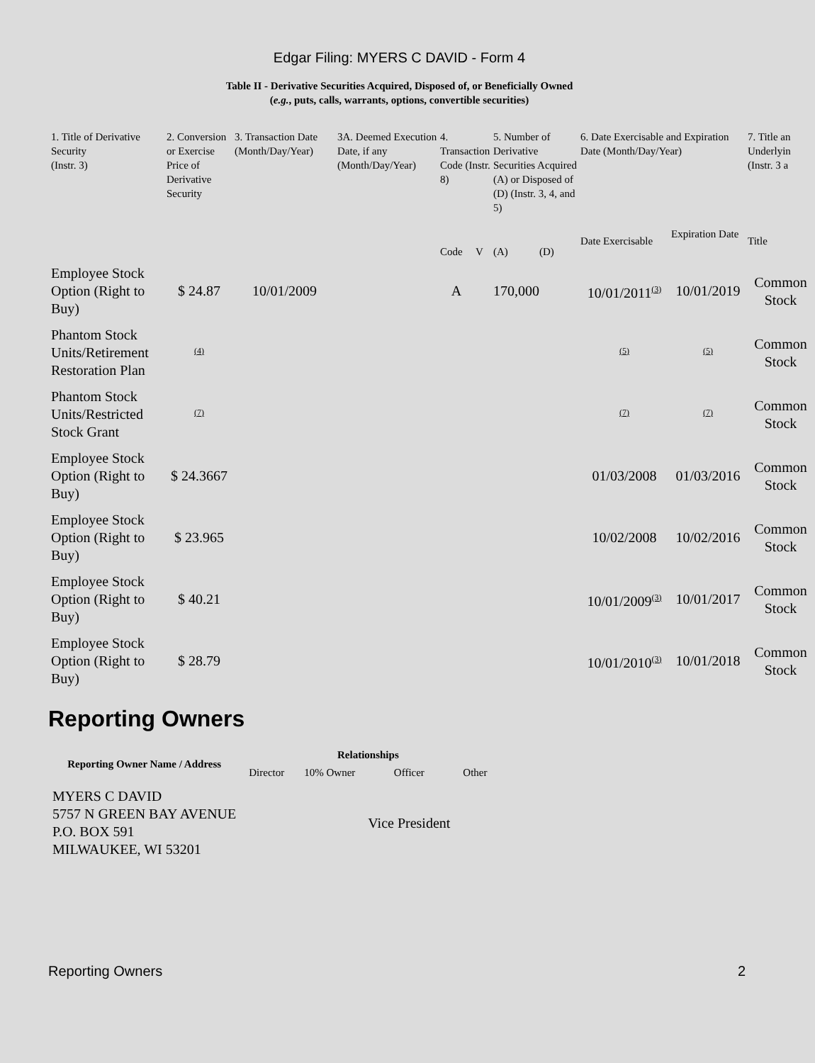Edgar Filing: MYERS C DAVID - Form 4
Table II - Derivative Securities Acquired, Disposed of, or Beneficially Owned
(e.g., puts, calls, warrants, options, convertible securities)
| 1. Title of Derivative Security (Instr. 3) | 2. Conversion or Exercise Price of Derivative Security | 3. Transaction Date (Month/Day/Year) | 3A. Deemed Execution Date, if any (Month/Day/Year) | 4. Transaction Code (Instr. 8) | | 5. Number of Derivative Securities Acquired (A) or Disposed of (D) (Instr. 3, 4, and 5) | | 6. Date Exercisable and Expiration Date (Month/Day/Year) | | 7. Title an Underlyin (Instr. 3 a |
| --- | --- | --- | --- | --- | --- | --- | --- | --- | --- | --- |
| | | | | Code | V | (A) | (D) | Date Exercisable | Expiration Date | Title |
| Employee Stock Option (Right to Buy) | $ 24.87 | 10/01/2009 | | A | | 170,000 | | 10/01/2011<sup>(3)</sup> | 10/01/2019 | Common Stock |
| Phantom Stock Units/Retirement Restoration Plan | <sup>(4)</sup> | | | | | | | <sup>(5)</sup> | <sup>(5)</sup> | Common Stock |
| Phantom Stock Units/Restricted Stock Grant | <sup>(7)</sup> | | | | | | | <sup>(7)</sup> | <sup>(7)</sup> | Common Stock |
| Employee Stock Option (Right to Buy) | $ 24.3667 | | | | | | | 01/03/2008 | 01/03/2016 | Common Stock |
| Employee Stock Option (Right to Buy) | $ 23.965 | | | | | | | 10/02/2008 | 10/02/2016 | Common Stock |
| Employee Stock Option (Right to Buy) | $ 40.21 | | | | | | | 10/01/2009<sup>(3)</sup> | 10/01/2017 | Common Stock |
| Employee Stock Option (Right to Buy) | $ 28.79 | | | | | | | 10/01/2010<sup>(3)</sup> | 10/01/2018 | Common Stock |
Reporting Owners
| Reporting Owner Name / Address | Relationships | | | |
| --- | --- | --- | --- | --- |
| | Director | 10% Owner | Officer | Other |
| MYERS C DAVID 5757 N GREEN BAY AVENUE P.O. BOX 591 MILWAUKEE, WI 53201 | | | Vice President | |
Reporting Owners 2